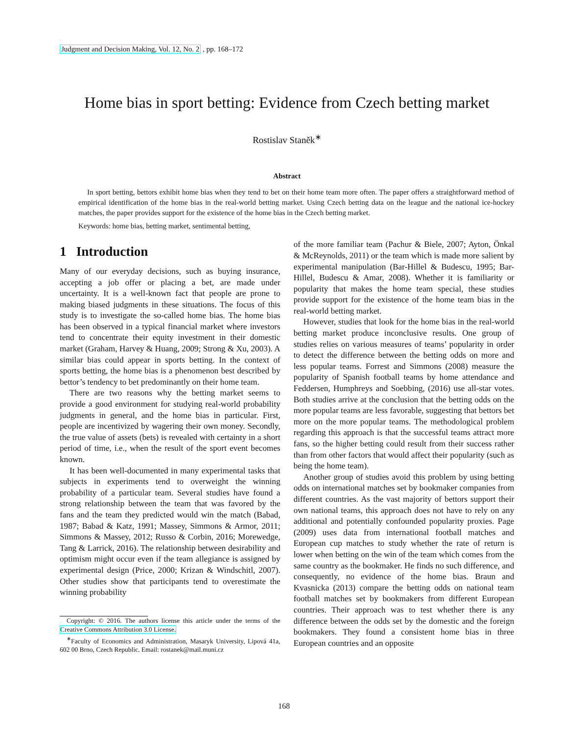Judgment and Decision Making, Vol. 12, No. 2 , pp. 168–172
Home bias in sport betting: Evidence from Czech betting market
Rostislav Staněk<sup>∗</sup>
Abstract
In sport betting, bettors exhibit home bias when they tend to bet on their home team more often. The paper offers a straightforward method of empirical identification of the home bias in the real-world betting market. Using Czech betting data on the league and the national ice-hockey matches, the paper provides support for the existence of the home bias in the Czech betting market.
Keywords: home bias, betting market, sentimental betting,
1 Introduction
Many of our everyday decisions, such as buying insurance, accepting a job offer or placing a bet, are made under uncertainty. It is a well-known fact that people are prone to making biased judgments in these situations. The focus of this study is to investigate the so-called home bias. The home bias has been observed in a typical financial market where investors tend to concentrate their equity investment in their domestic market (Graham, Harvey & Huang, 2009; Strong & Xu, 2003). A similar bias could appear in sports betting. In the context of sports betting, the home bias is a phenomenon best described by bettor’s tendency to bet predominantly on their home team.
There are two reasons why the betting market seems to provide a good environment for studying real-world probability judgments in general, and the home bias in particular. First, people are incentivized by wagering their own money. Secondly, the true value of assets (bets) is revealed with certainty in a short period of time, i.e., when the result of the sport event becomes known.
It has been well-documented in many experimental tasks that subjects in experiments tend to overweight the winning probability of a particular team. Several studies have found a strong relationship between the team that was favored by the fans and the team they predicted would win the match (Babad, 1987; Babad & Katz, 1991; Massey, Simmons & Armor, 2011; Simmons & Massey, 2012; Russo & Corbin, 2016; Morewedge, Tang & Larrick, 2016). The relationship between desirability and optimism might occur even if the team allegiance is assigned by experimental design (Price, 2000; Krizan & Windschitl, 2007). Other studies show that participants tend to overestimate the winning probability
Copyright: © 2016. The authors license this article under the terms of the Creative Commons Attribution 3.0 License.
<sup>∗</sup>Faculty of Economics and Administration, Masaryk University, Lipová 41a, 602 00 Brno, Czech Republic. Email: rostanek@mail.muni.cz
of the more familiar team (Pachur & Biele, 2007; Ayton, Önkal & McReynolds, 2011) or the team which is made more salient by experimental manipulation (Bar-Hillel & Budescu, 1995; Bar-Hillel, Budescu & Amar, 2008). Whether it is familiarity or popularity that makes the home team special, these studies provide support for the existence of the home team bias in the real-world betting market.
However, studies that look for the home bias in the real-world betting market produce inconclusive results. One group of studies relies on various measures of teams’ popularity in order to detect the difference between the betting odds on more and less popular teams. Forrest and Simmons (2008) measure the popularity of Spanish football teams by home attendance and Feddersen, Humphreys and Soebbing, (2016) use all-star votes. Both studies arrive at the conclusion that the betting odds on the more popular teams are less favorable, suggesting that bettors bet more on the more popular teams. The methodological problem regarding this approach is that the successful teams attract more fans, so the higher betting could result from their success rather than from other factors that would affect their popularity (such as being the home team).
Another group of studies avoid this problem by using betting odds on international matches set by bookmaker companies from different countries. As the vast majority of bettors support their own national teams, this approach does not have to rely on any additional and potentially confounded popularity proxies. Page (2009) uses data from international football matches and European cup matches to study whether the rate of return is lower when betting on the win of the team which comes from the same country as the bookmaker. He finds no such difference, and consequently, no evidence of the home bias. Braun and Kvasnicka (2013) compare the betting odds on national team football matches set by bookmakers from different European countries. Their approach was to test whether there is any difference between the odds set by the domestic and the foreign bookmakers. They found a consistent home bias in three European countries and an opposite
168